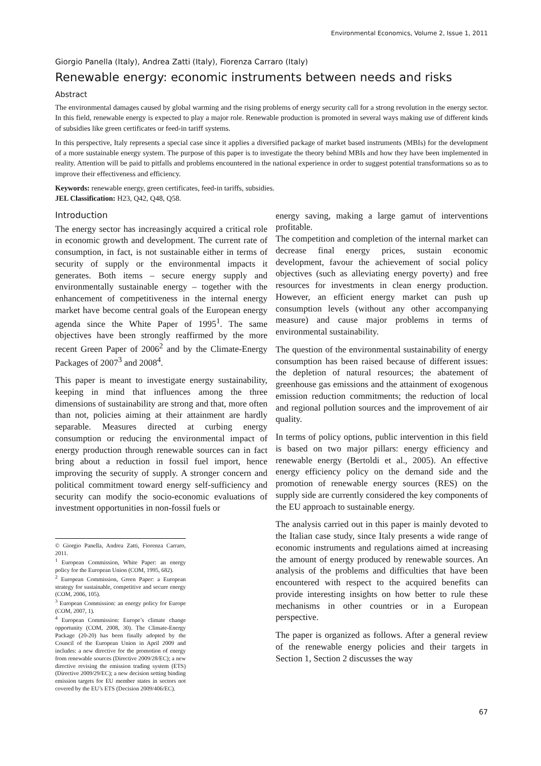Environmental Economics, Volume 2, Issue 1, 2011
Giorgio Panella (Italy), Andrea Zatti (Italy), Fiorenza Carraro (Italy)
Renewable energy: economic instruments between needs and risks
Abstract
The environmental damages caused by global warming and the rising problems of energy security call for a strong revolution in the energy sector. In this field, renewable energy is expected to play a major role. Renewable production is promoted in several ways making use of different kinds of subsidies like green certificates or feed-in tariff systems.
In this perspective, Italy represents a special case since it applies a diversified package of market based instruments (MBIs) for the development of a more sustainable energy system. The purpose of this paper is to investigate the theory behind MBIs and how they have been implemented in reality. Attention will be paid to pitfalls and problems encountered in the national experience in order to suggest potential transformations so as to improve their effectiveness and efficiency.
Keywords: renewable energy, green certificates, feed-in tariffs, subsidies.
JEL Classification: H23, Q42, Q48, Q58.
Introduction
The energy sector has increasingly acquired a critical role in economic growth and development. The current rate of consumption, in fact, is not sustainable either in terms of security of supply or the environmental impacts it generates. Both items – secure energy supply and environmentally sustainable energy – together with the enhancement of competitiveness in the internal energy market have become central goals of the European energy agenda since the White Paper of 1995<sup>1</sup>. The same objectives have been strongly reaffirmed by the more recent Green Paper of 2006<sup>2</sup> and by the Climate-Energy Packages of 2007<sup>3</sup> and 2008<sup>4</sup>.
This paper is meant to investigate energy sustainability, keeping in mind that influences among the three dimensions of sustainability are strong and that, more often than not, policies aiming at their attainment are hardly separable. Measures directed at curbing energy consumption or reducing the environmental impact of energy production through renewable sources can in fact bring about a reduction in fossil fuel import, hence improving the security of supply. A stronger concern and political commitment toward energy self-sufficiency and security can modify the socio-economic evaluations of investment opportunities in non-fossil fuels or
© Giorgio Panella, Andrea Zatti, Fiorenza Carraro, 2011.
<sup>1</sup> European Commission, White Paper: an energy policy for the European Union (COM, 1995, 682).
<sup>2</sup> European Commission, Green Paper: a European strategy for sustainable, competitive and secure energy (COM, 2006, 105).
<sup>3</sup> European Commission: an energy policy for Europe (COM, 2007, 1).
<sup>4</sup> European Commission: Europe’s climate change opportunity (COM, 2008, 30). The Climate-Energy Package (20-20) has been finally adopted by the Council of the European Union in April 2009 and includes: a new directive for the promotion of energy from renewable sources (Directive 2009/28/EC); a new directive revising the emission trading system (ETS) (Directive 2009/29/EC); a new decision setting binding emission targets for EU member states in sectors not covered by the EU’s ETS (Decision 2009/406/EC).
energy saving, making a large gamut of interventions profitable.
The competition and completion of the internal market can decrease final energy prices, sustain economic development, favour the achievement of social policy objectives (such as alleviating energy poverty) and free resources for investments in clean energy production. However, an efficient energy market can push up consumption levels (without any other accompanying measure) and cause major problems in terms of environmental sustainability.
The question of the environmental sustainability of energy consumption has been raised because of different issues: the depletion of natural resources; the abatement of greenhouse gas emissions and the attainment of exogenous emission reduction commitments; the reduction of local and regional pollution sources and the improvement of air quality.
In terms of policy options, public intervention in this field is based on two major pillars: energy efficiency and renewable energy (Bertoldi et al., 2005). An effective energy efficiency policy on the demand side and the promotion of renewable energy sources (RES) on the supply side are currently considered the key components of the EU approach to sustainable energy.
The analysis carried out in this paper is mainly devoted to the Italian case study, since Italy presents a wide range of economic instruments and regulations aimed at increasing the amount of energy produced by renewable sources. An analysis of the problems and difficulties that have been encountered with respect to the acquired benefits can provide interesting insights on how better to rule these mechanisms in other countries or in a European perspective.
The paper is organized as follows. After a general review of the renewable energy policies and their targets in Section 1, Section 2 discusses the way
67